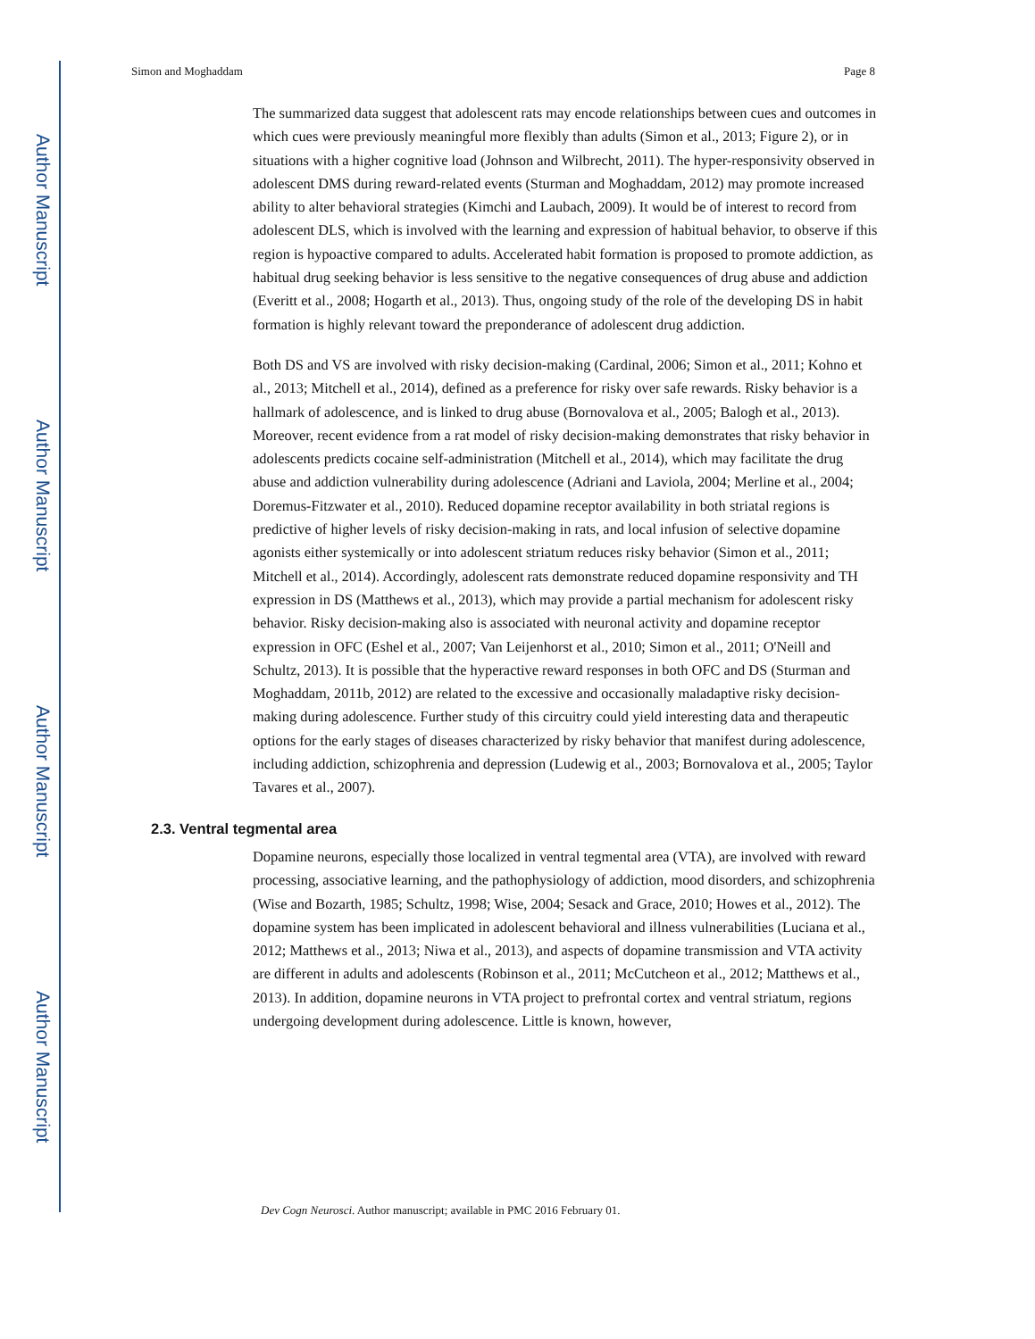Author Manuscript
Author Manuscript
Author Manuscript
Author Manuscript
Simon and Moghaddam Page 8
The summarized data suggest that adolescent rats may encode relationships between cues and outcomes in which cues were previously meaningful more flexibly than adults (Simon et al., 2013; Figure 2), or in situations with a higher cognitive load (Johnson and Wilbrecht, 2011). The hyper-responsivity observed in adolescent DMS during reward-related events (Sturman and Moghaddam, 2012) may promote increased ability to alter behavioral strategies (Kimchi and Laubach, 2009). It would be of interest to record from adolescent DLS, which is involved with the learning and expression of habitual behavior, to observe if this region is hypoactive compared to adults. Accelerated habit formation is proposed to promote addiction, as habitual drug seeking behavior is less sensitive to the negative consequences of drug abuse and addiction (Everitt et al., 2008; Hogarth et al., 2013). Thus, ongoing study of the role of the developing DS in habit formation is highly relevant toward the preponderance of adolescent drug addiction.
Both DS and VS are involved with risky decision-making (Cardinal, 2006; Simon et al., 2011; Kohno et al., 2013; Mitchell et al., 2014), defined as a preference for risky over safe rewards. Risky behavior is a hallmark of adolescence, and is linked to drug abuse (Bornovalova et al., 2005; Balogh et al., 2013). Moreover, recent evidence from a rat model of risky decision-making demonstrates that risky behavior in adolescents predicts cocaine self-administration (Mitchell et al., 2014), which may facilitate the drug abuse and addiction vulnerability during adolescence (Adriani and Laviola, 2004; Merline et al., 2004; Doremus-Fitzwater et al., 2010). Reduced dopamine receptor availability in both striatal regions is predictive of higher levels of risky decision-making in rats, and local infusion of selective dopamine agonists either systemically or into adolescent striatum reduces risky behavior (Simon et al., 2011; Mitchell et al., 2014). Accordingly, adolescent rats demonstrate reduced dopamine responsivity and TH expression in DS (Matthews et al., 2013), which may provide a partial mechanism for adolescent risky behavior. Risky decision-making also is associated with neuronal activity and dopamine receptor expression in OFC (Eshel et al., 2007; Van Leijenhorst et al., 2010; Simon et al., 2011; O'Neill and Schultz, 2013). It is possible that the hyperactive reward responses in both OFC and DS (Sturman and Moghaddam, 2011b, 2012) are related to the excessive and occasionally maladaptive risky decision-making during adolescence. Further study of this circuitry could yield interesting data and therapeutic options for the early stages of diseases characterized by risky behavior that manifest during adolescence, including addiction, schizophrenia and depression (Ludewig et al., 2003; Bornovalova et al., 2005; Taylor Tavares et al., 2007).
2.3. Ventral tegmental area
Dopamine neurons, especially those localized in ventral tegmental area (VTA), are involved with reward processing, associative learning, and the pathophysiology of addiction, mood disorders, and schizophrenia (Wise and Bozarth, 1985; Schultz, 1998; Wise, 2004; Sesack and Grace, 2010; Howes et al., 2012). The dopamine system has been implicated in adolescent behavioral and illness vulnerabilities (Luciana et al., 2012; Matthews et al., 2013; Niwa et al., 2013), and aspects of dopamine transmission and VTA activity are different in adults and adolescents (Robinson et al., 2011; McCutcheon et al., 2012; Matthews et al., 2013). In addition, dopamine neurons in VTA project to prefrontal cortex and ventral striatum, regions undergoing development during adolescence. Little is known, however,
Dev Cogn Neurosci. Author manuscript; available in PMC 2016 February 01.